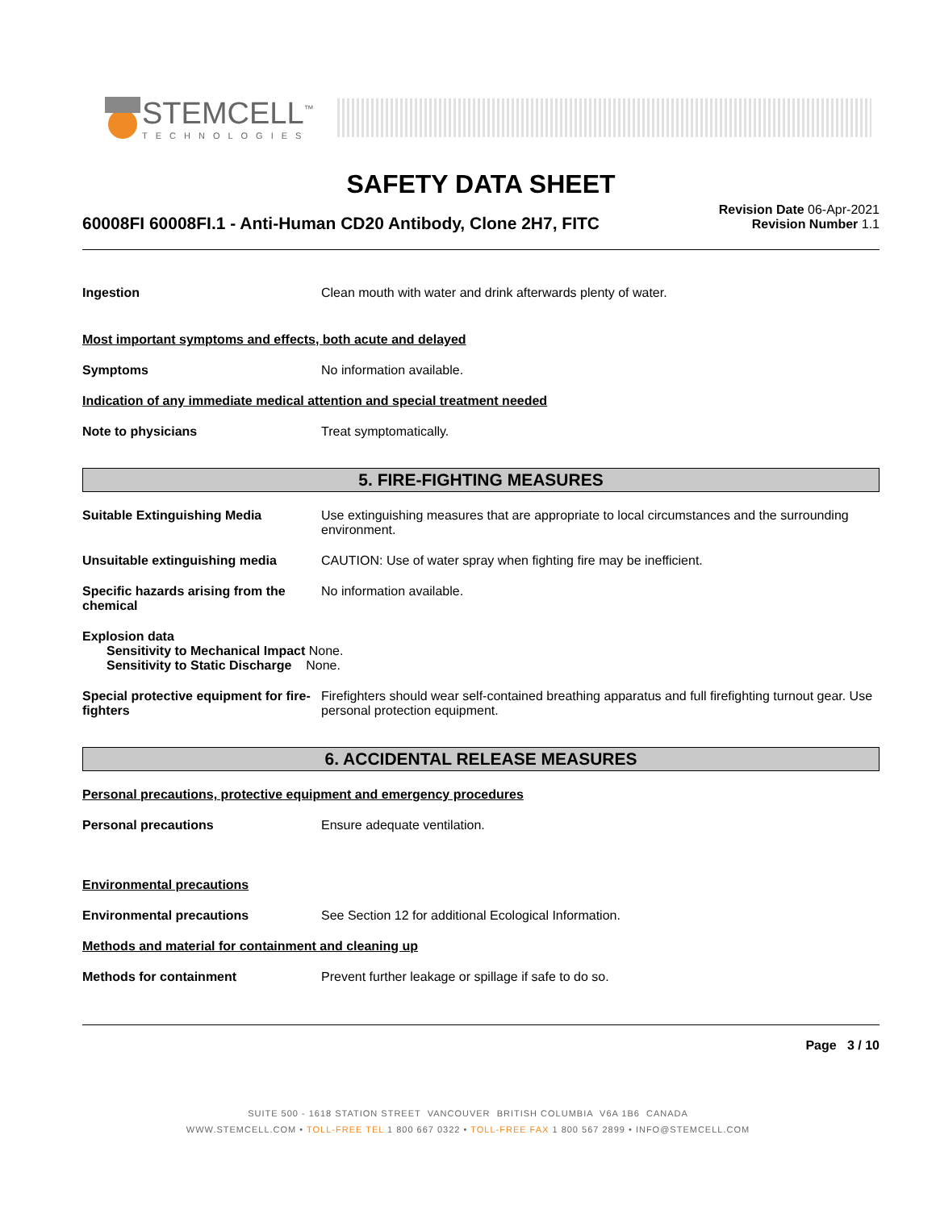STEMCELL<sup>™</sup>
TECHNOLOGIES
SAFETY DATA SHEET
60008FI 60008FI.1 - Anti-Human CD20 Antibody, Clone 2H7, FITC
Revision Date 06-Apr-2021
Revision Number 1.1
Ingestion Clean mouth with water and drink afterwards plenty of water.
Most important symptoms and effects, both acute and delayed
Symptoms No information available.
Indication of any immediate medical attention and special treatment needed
Note to physicians Treat symptomatically.
5. FIRE-FIGHTING MEASURES
Suitable Extinguishing Media Use extinguishing measures that are appropriate to local circumstances and the surrounding environment.
Unsuitable extinguishing media CAUTION: Use of water spray when fighting fire may be inefficient.
Specific hazards arising from the chemical
No information available.
Explosion data
Sensitivity to Mechanical Impact None.
Sensitivity to Static Discharge None.
Special protective equipment for fire-fighters
Firefighters should wear self-contained breathing apparatus and full firefighting turnout gear. Use personal protection equipment.
6. ACCIDENTAL RELEASE MEASURES
Personal precautions, protective equipment and emergency procedures
Personal precautions Ensure adequate ventilation.
Environmental precautions
Environmental precautions See Section 12 for additional Ecological Information.
Methods and material for containment and cleaning up
Methods for containment Prevent further leakage or spillage if safe to do so.
Page 3 / 10
SUITE 500 - 1618 STATION STREET VANCOUVER BRITISH COLUMBIA V6A 1B6 CANADA
WWW.STEMCELL.COM • TOLL-FREE TEL 1 800 667 0322 • TOLL-FREE FAX 1 800 567 2899 • INFO@STEMCELL.COM